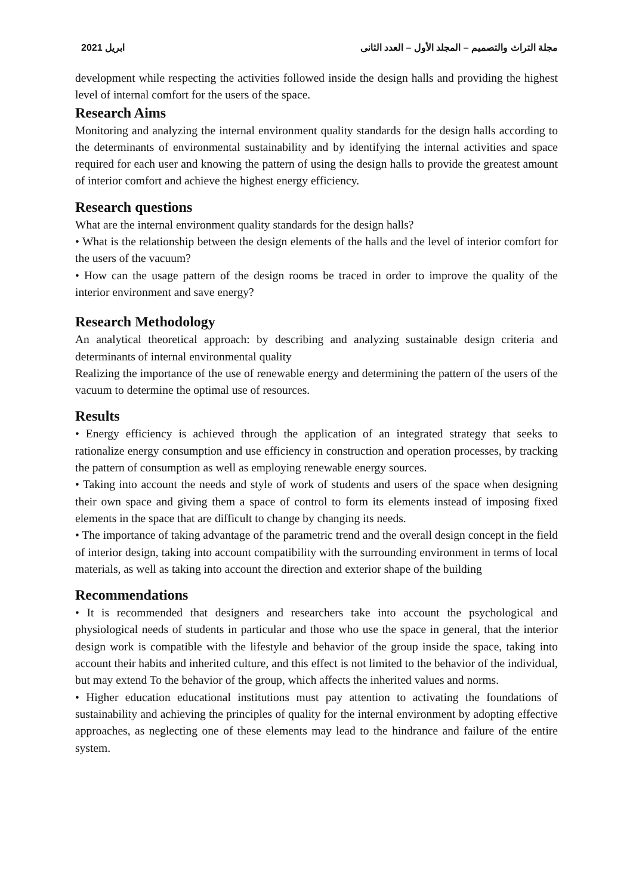ابريل 2021 مجلة التراث والتصميم – المجلد الأول – العدد الثانى
development while respecting the activities followed inside the design halls and providing the highest level of internal comfort for the users of the space.
Research Aims
Monitoring and analyzing the internal environment quality standards for the design halls according to the determinants of environmental sustainability and by identifying the internal activities and space required for each user and knowing the pattern of using the design halls to provide the greatest amount of interior comfort and achieve the highest energy efficiency.
Research questions
What are the internal environment quality standards for the design halls?
• What is the relationship between the design elements of the halls and the level of interior comfort for the users of the vacuum?
• How can the usage pattern of the design rooms be traced in order to improve the quality of the interior environment and save energy?
Research Methodology
An analytical theoretical approach: by describing and analyzing sustainable design criteria and determinants of internal environmental quality
Realizing the importance of the use of renewable energy and determining the pattern of the users of the vacuum to determine the optimal use of resources.
Results
• Energy efficiency is achieved through the application of an integrated strategy that seeks to rationalize energy consumption and use efficiency in construction and operation processes, by tracking the pattern of consumption as well as employing renewable energy sources.
• Taking into account the needs and style of work of students and users of the space when designing their own space and giving them a space of control to form its elements instead of imposing fixed elements in the space that are difficult to change by changing its needs.
• The importance of taking advantage of the parametric trend and the overall design concept in the field of interior design, taking into account compatibility with the surrounding environment in terms of local materials, as well as taking into account the direction and exterior shape of the building
Recommendations
• It is recommended that designers and researchers take into account the psychological and physiological needs of students in particular and those who use the space in general, that the interior design work is compatible with the lifestyle and behavior of the group inside the space, taking into account their habits and inherited culture, and this effect is not limited to the behavior of the individual, but may extend To the behavior of the group, which affects the inherited values and norms.
• Higher education educational institutions must pay attention to activating the foundations of sustainability and achieving the principles of quality for the internal environment by adopting effective approaches, as neglecting one of these elements may lead to the hindrance and failure of the entire system.